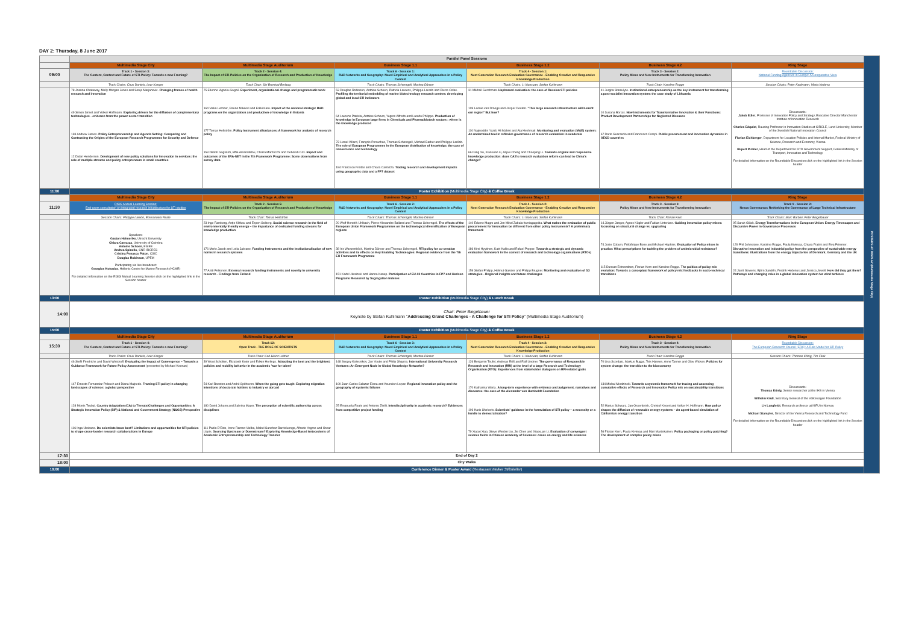DAY 2: Thursday, 8 June 2017
| | Parallel Panel Sessions | | | | | | POSTERS AT DISPLAY (Multimedia Stage City) |
| | Multimedia Stage City | Multimedia Stage Auditorium | Business Stage 1.1 | Business Stage 1.2 | Business Stage 4.2 | Ring Stage | |
| 09:00 | Track 1 - Session 3: The Content, Context and Future of STI-Policy: Towards a new Framing? | Track 2 - Session 4: The Impact of STI-Policies on the Organization of Research and Production of Knowledge | Track 6 - Session 1: R&D Networks and Geography: Novel Empirical and Analytical Approaches in a Policy Context | Track 4 - Session 1: Next Generation Research Evaluation Governance - Enabling Creative and Responsive Knowledge Production | Track 3 - Session 2: Policy Mixes and New Instruments for Transforming Innovation | Roundtable Discussion: National Funding Agencies in Europe: A Comparative View | |
| | Track Chairs: Chux Daniels, Lour Kanger | Track Chair: Siri Brorstad Borlaug | Track Chairs: Thomas Scherngell, Martina Dünser | Track Chairs: Li Xiaoxuan, Stefan Kuhlmann | Track Chair: Karoline Rogge | Session Chairs: Peter Kaufmann, Maria Nedeva | |
| | 78 Joanna Chataway, Molly Morgan Jones and Sonja Marjanovic. Changing frames of health research and innovation 49 Simon Sinsel and Volker Hoffmann. Exploring drivers for the diffusion of complementary technologies - evidence from the power sector transition 169 Andrew James. Policy Entrepreneurship and Agenda Setting: Comparing and Contrasting the Origins of the European Research Programmes for Security and Defence 12 Dylan Henderson. Development of new policy solutions for innovation in services: the role of multiple streams and policy entrepreneurs in small countries | 75 Etienne Vignola-Gagné. Experiment, organizational change and programmatic work 164 Veiko Lember, Rauno Mäekivi and Erkki Karo. Impact of the national strategic R&D programs on the organization and production of knowledge in Estonia 177 Tomas Hellström. Policy instrument affordances: A framework for analysis of research policy 153 Dimitri Gagliardi, Effie Amanatidou, Chiara Marzocchi and Deborah Cox. Impact and outcomes of the ERA-NET in the 7th Framework Programme: Some observations from survey data | 53 Douglas Robinson, Antoine Schoen, Patricia Laurens, Philippe Laredo and Pierre Colas. Profiling the territorial embedding of marine biotechnology research centres: developing global and local STI indicators 64 Laurens Patricia, Antoine Schoen, Yegros Alfredo and Laredo Philippe. Production of knowledge in European large firms in Chemicals and Pharma/biotech sectors : where is the knowledge produced 73 Lionel Villard, François Perruchas, Thomas Scherngell, Michael Barber and Philippe Larédo. The role of European Programmes in the European distribution of knowledge, the case of nanoscience and technology 184 Francisco Freitas and Chiara Carrozza. Tracing research and development impacts using geographic data and a FP7 dataset | 31 Mikhail Gershman. Haphazard evaluation: the case of Russian STI policies 109 Leonie van Drooge and Jasper Deuten. "This large research infrastructure will benefit our region" But how? 110 Najmoddin Yazdi, Ali Maleki and Ata Heshmati. Monitoring and evaluation (M&E) system: An undermined tool in reflexive governance of research evaluation in academia 66 Fang Xu, Xiaoxuan Li, Anpei Cheng and Chaoping Li. Towards original and responsive knowledge production: does CAS's research evaluation reform can lead to China's change? | 41 Jurgita Staniulyte. Institutional entrepreneurship as the key instrument for transforming a post-socialist innovation system: the case study of Lithuania 10 Susana Borras. New Instruments for Transformative Innovation & their Functions: Product Development Partnerships for Neglected Diseases 67 Dario Guarascio and Francesco Crespi. Public procurement and innovation dynamics in OECD countries | Discussants: Jakob Edler , Professor of Innovation Policy and Strategy, Executive Director Manchester Institute of Innovation Research Charles Edquist , Rausing Professor in Innovation Studies at CIRCLE, Lund University; Member of the Swedish National Innovation Council Florian Eichberger , Department for Location Policies and Internal Market, Federal Ministry of Science, Research and Economy, Vienna Rupert Pichler , Head of the Department for RTD Government Support, Federal Ministry of Transport, Innovation and Technology For detailed information on the Roundtable Discussion click on the highlighted link in the Session header | |
| 11:00 | Poster Exhibition (Multimedia Stage City) & Coffee Break | | | | | | |
| | Multimedia Stage City | Multimedia Stage Auditorium | Business Stage 1.1 | Business Stage 1.2 | Business Stage 4.2 | Ring Stage | |
| 11:30 | RISIS Mutual Learning Session: End-users consultation on integrated research infrastructure for STI studies | Track 2 - Session 5: The Impact of STI-Policies on the Organization of Research and Production of Knowledge | Track 6 - Session 2: R&D Networks and Geography: Novel Empirical and Analytical Approaches in a Policy Context | Track 4 - Session 2: Next Generation Research Evaluation Governance - Enabling Creative and Responsive Knowledge Production | Track 3 - Session 3: Policy Mixes and New Instruments for Transforming Innovation | Track 9 - Session 2: Nexus Governance: Rethinking the Governance of Large Technical Infrastructure | |
| | Session Chairs: Philippe Laredo, Emmanuela Reale | Track Chair: Tomas Hellström | Track Chairs: Thomas Scherngell, Martina Dünser | Track Chairs: Li Xiaoxuan, Stefan Kuhlmann | Track Chair: Florian Kern | Track Chairs: Marc Barbier, Peter Biegelbauer | |
| | Speakers: Gaston Heimeriks , Utrecht University Chiara Carrozza , University of Coimbra Antoine Schoen , ESIEE Andrea Spinello , CNR IRCRES Cristina Penasco Paton , CSIC Douglas Robinson , UPEM Participating via live broadcast: Georgios Kotoulas , Hellenic Centre for Marine Research (HCMR) For detailed information on the RISIS Mutual Learning Session click on the highlighted link in the Session header | 23 Inge Ramberg, Antje Klitkou and Espen Solberg. Social science research in the field of environmentally friendly energy – the importance of dedicated funding streams for knowledge production 176 Merle Jacob and Leila Jabrane. Funding Instruments and the Institutionalisation of new norms in research systems 77 Antti Pelkonen. External research funding instruments and novelty in university research - Findings from Finland | 20 Wolf-Hendrik Uhlbach, Pierre-Alexandre Balland and Thomas Scherngell. The effects of the European Union Framework Programmes on the technological diversification of European regions 38 Iris Wanzenböck, Martina Dünser and Thomas Scherngell. RTI policy for co-creation activities and its effects on Key Enabling Technologies: Regional evidence from the 7th EU Framework Programme 151 Kadri Ukrainski and Hanna Kanep. Participation of EU-13 Countries in FP7 and Horizon Programs Measured by Segregation Indexes | 140 Edurne Magro and Jon Mikel Zabala-Iturriagagoitia. What makes the evaluation of public procurement for innovation be different from other policy instruments? A preliminary framework 186 Kirsi Hyytinen, Katri Kallio and Rafael Popper. Towards a strategic and dynamic evaluation framework in the context of research and technology organisations (RTOs) 159 Stefan Philipp, Helmut Gassler and Philipp Brugner. Monitoring and evaluation of S3 strategies - Regional insights and future challenges | 14 Jürgen Janger, Agnes Kügler and Fabian Unterlass. Guiding innovation policy mixes: focussing on structural change vs. upgrading 74 Josie Coburn, Frédérique Bone and Michael Hopkins. Evaluation of Policy mixes in practice: What prescriptions for tackling the problem of antimicrobial resistance? 115 Duncan Edmondson, Florian Kern and Karoline Rogge. The politics of policy mix evolution: Towards a conceptual framework of policy mix feedbacks in socio-technical transitions | 95 Sarah Glück. Energy Transformations in the European Union: Energy Timescapes and Discursive Power in Governance Processes 129 Phil Johnstone, Karoline Rogge, Paula Kivimaa, Chiara Fratini and Ewa Primmer. Disruptive innovation and industrial policy from the perspective of sustainable energy transitions: illustrations from the energy trajectories of Denmark, Germany and the UK 24 Jarrit Gowens, Björn Sandén, Fredrik Hedenus and Jessica Jewell. How did they get there? Pathways and changing roles in a global innovation system for wind turbines | |
| 13:00 | Poster Exhibition (Multimedia Stage City) & Lunch Break | | | | | | |
| 14:00 | Chair: Peter Biegelbauer Keynote by Stefan Kuhlmann " Addressing Grand Challenges - A Challenge for STI Policy " (Multimedia Stage Auditorium) | | | | | | |
| 15:00 | Poster Exhibition (Multimedia Stage City) & Coffee Break | | | | | | |
| | Multimedia Stage City | Multimedia Stage Auditorium | Business Stage 1.1 | Business Stage 1.2 | Business Stage 4.2 | Ring Stage | |
| 15:30 | Track 1 - Session 4: The Content, Context and Future of STI-Policy: Towards a new Framing? | Track 12: Open Track - THE ROLE OF SCIENTISTS | Track 6 - Session 3: R&D Networks and Geography: Novel Empirical and Analytical Approaches in a Policy Context | Track 4 - Session 3: Next Generation Research Evaluation Governance - Enabling Creative and Responsive Knowledge Production | Track 3 - Session 4: Policy Mixes and New Instruments for Transforming Innovation | Roundtable Discussion: The European Research Council (ERC): A Role Model for STI Policy | |
| | Track Chairs: Chux Daniels, Lour Kanger | Track Chair: Karl-Heinz Leitner | Track Chairs: Thomas Scherngell, Martina Dünser | Track Chairs: Li Xiaoxuan, Stefan Kuhlmann | Track Chair: Karoline Rogge | Session Chairs: Thomas König, Tim Flink | |
| | 46 Steffi Friedrichs and David Winickoff. Evaluating the Impact of Convergence – Towards a Guidance Framework for Future Policy Assessment (presented by Michael Keenan) 147 Ernesto Fernandez Polcuch and Diana Malpede. Framing STI policy in changing landscapes of science: a global perspective 128 Morris Teubal. Country Adaptation (CA) to Threats/Challenges and Opportunities: A Strategic Innovation Policy (SIP) & National and Government Strategy (N&GS) Perspective 116 Inga Ulnicane. Do scientists know best? Limitations and opportunities for STI policies to shape cross-border research collaborations in Europe | 39 Wout Scholten, Elizabeth Koier and Edwin Horlings. Attracting the best and the brightest: policies and mobility behavior in the academic 'war for talent' 54 Karl Boosten and André Spithoven. When the going gets tough: Exploring migration intentions of doctorate holders to industry or abroad 180 David Johann and Sabrina Mayer. The perception of scientific authorship across disciplines 111 Pablo D'Este, Irene Ramos-Vielba, Mabel Sanchez-Barrioluengo, Alfredo Yegros and Oscar Llopis. Sourcing Upstream or Downstream? Exploring Knowledge-Based Antecedents of Academic Entrepreneurship and Technology Transfer | 148 Sergey Kolesnikov, Jan Youtie and Philip Shapira. International University Research Ventures: An Emergent Node in Global Knowledge Networks? 100 Juan Carlos Salazar-Elena and Asuncion Lopez. Regional innovation policy and the geography of systemic failures 25 Emanuela Reale and Antonio Zinilli. Interdisciplinarity in academic research? Evidences from competitive project funding | 126 Benjamin Teufel, Andreas Röß and Ralf Lindner. The governance of Responsible Research and Innovation (RRI) at the level of a large Research and Technology Organisation (RTO): Experiences from stakeholder dialogues on RRI-related goals 170 Katharina Warta. A long-term experience with evidence and judgement, narratives and discourse: the case of the Alexander von Humboldt Foundation 106 Haris Shekeris. Scientists' guidance in the formulation of STI policy – a necessity or a hurdle to democratisation? 79 Xiaoxi Xiao, Steve Wenbin Liu, Jie Chen and Xiaoxuan Li. Evaluation of convergent science fields in Chinese Academy of Sciences: cases on energy and life sciences | 70 Lisa Scordato, Markus Bugge, Teis Hansen, Anne Tanner and Olav Wicken. Policies for system change: the transition to the bioeconomy 134 Michal Miedzinski. Towards a systemic framework for tracing and assessing cumulative effects of Research and Innovation Policy mix on sustainability transitions 52 Marius Schwarz, Jan Ossenbrink, Christof Knoeri and Volker H. Hoffmann. How policy shapes the diffusion of renewable energy systems – An agent-based simulation of California's energy transition 56 Florian Kern, Paula Kivimaa and Mari Martiskainen. Policy packaging or policy patching? The development of complex policy mixes | Discussants: Thomas König , Senior researcher at the IHS in Vienna Wilhelm Krull , Secretary General of the Volkswagen Foundation Liv Langfeldt , Research professor at NIFU in Norway Michael Stampfer , Director of the Vienna Research and Technology Fund For detailed information on the Roundtable Discussion click on the highlighted link in the Session header | |
| 17:30 | End of Day 2 | | | | | | |
| 18:00 | City Walks | | | | | | |
| 19:00 | Conference Dinner & Poster Award (Restaurant Melker Stiftskeller ) | | | | | | |